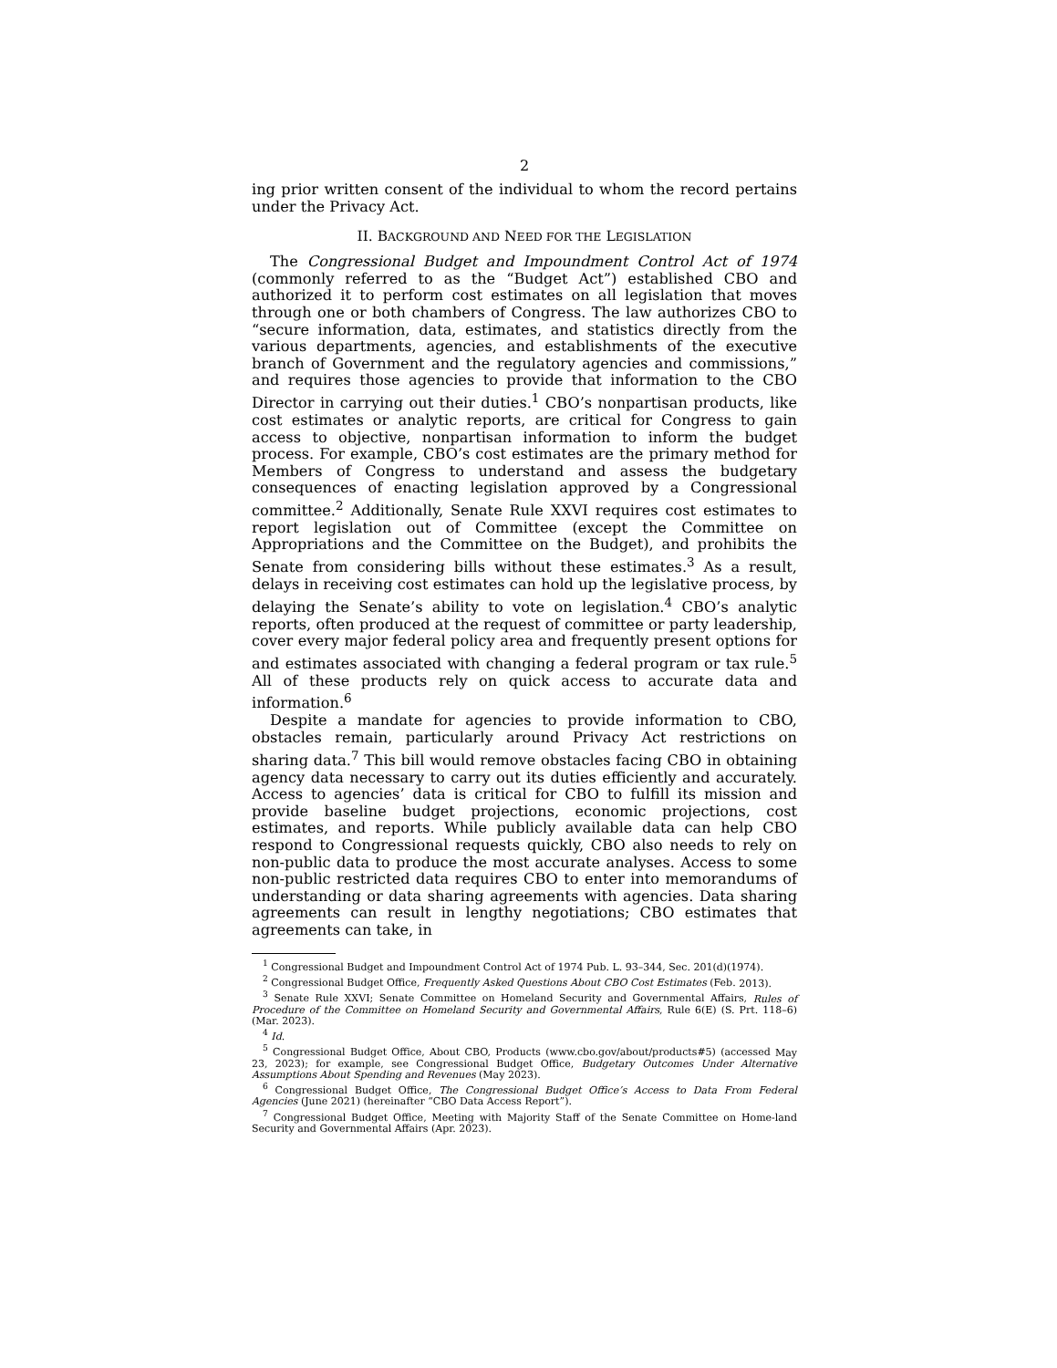2
ing prior written consent of the individual to whom the record pertains under the Privacy Act.
II. BACKGROUND AND NEED FOR THE LEGISLATION
The Congressional Budget and Impoundment Control Act of 1974 (commonly referred to as the “Budget Act”) established CBO and authorized it to perform cost estimates on all legislation that moves through one or both chambers of Congress. The law authorizes CBO to “secure information, data, estimates, and statistics directly from the various departments, agencies, and establishments of the executive branch of Government and the regulatory agencies and commissions,” and requires those agencies to provide that information to the CBO Director in carrying out their duties.<sup>1</sup> CBO’s nonpartisan products, like cost estimates or analytic reports, are critical for Congress to gain access to objective, nonpartisan information to inform the budget process. For example, CBO’s cost estimates are the primary method for Members of Congress to understand and assess the budgetary consequences of enacting legislation approved by a Congressional committee.<sup>2</sup> Additionally, Senate Rule XXVI requires cost estimates to report legislation out of Committee (except the Committee on Appropriations and the Committee on the Budget), and prohibits the Senate from considering bills without these estimates.<sup>3</sup> As a result, delays in receiving cost estimates can hold up the legislative process, by delaying the Senate’s ability to vote on legislation.<sup>4</sup> CBO’s analytic reports, often produced at the request of committee or party leadership, cover every major federal policy area and frequently present options for and estimates associated with changing a federal program or tax rule.<sup>5</sup> All of these products rely on quick access to accurate data and information.<sup>6</sup>
Despite a mandate for agencies to provide information to CBO, obstacles remain, particularly around Privacy Act restrictions on sharing data.<sup>7</sup> This bill would remove obstacles facing CBO in obtaining agency data necessary to carry out its duties efficiently and accurately. Access to agencies’ data is critical for CBO to fulfill its mission and provide baseline budget projections, economic projections, cost estimates, and reports. While publicly available data can help CBO respond to Congressional requests quickly, CBO also needs to rely on non-public data to produce the most accurate analyses. Access to some non-public restricted data requires CBO to enter into memorandums of understanding or data sharing agreements with agencies. Data sharing agreements can result in lengthy negotiations; CBO estimates that agreements can take, in
<sup>1</sup> Congressional Budget and Impoundment Control Act of 1974 Pub. L. 93–344, Sec. 201(d)(1974).
<sup>2</sup> Congressional Budget Office, Frequently Asked Questions About CBO Cost Estimates (Feb. 2013).
<sup>3</sup> Senate Rule XXVI; Senate Committee on Homeland Security and Governmental Affairs, Rules of Procedure of the Committee on Homeland Security and Governmental Affairs, Rule 6(E) (S. Prt. 118–6) (Mar. 2023).
<sup>4</sup> Id.
<sup>5</sup> Congressional Budget Office, About CBO, Products (www.cbo.gov/about/products#5) (accessed May 23, 2023); for example, see Congressional Budget Office, Budgetary Outcomes Under Alternative Assumptions About Spending and Revenues (May 2023).
<sup>6</sup> Congressional Budget Office, The Congressional Budget Office’s Access to Data From Federal Agencies (June 2021) (hereinafter “CBO Data Access Report”).
<sup>7</sup> Congressional Budget Office, Meeting with Majority Staff of the Senate Committee on Home-land Security and Governmental Affairs (Apr. 2023).